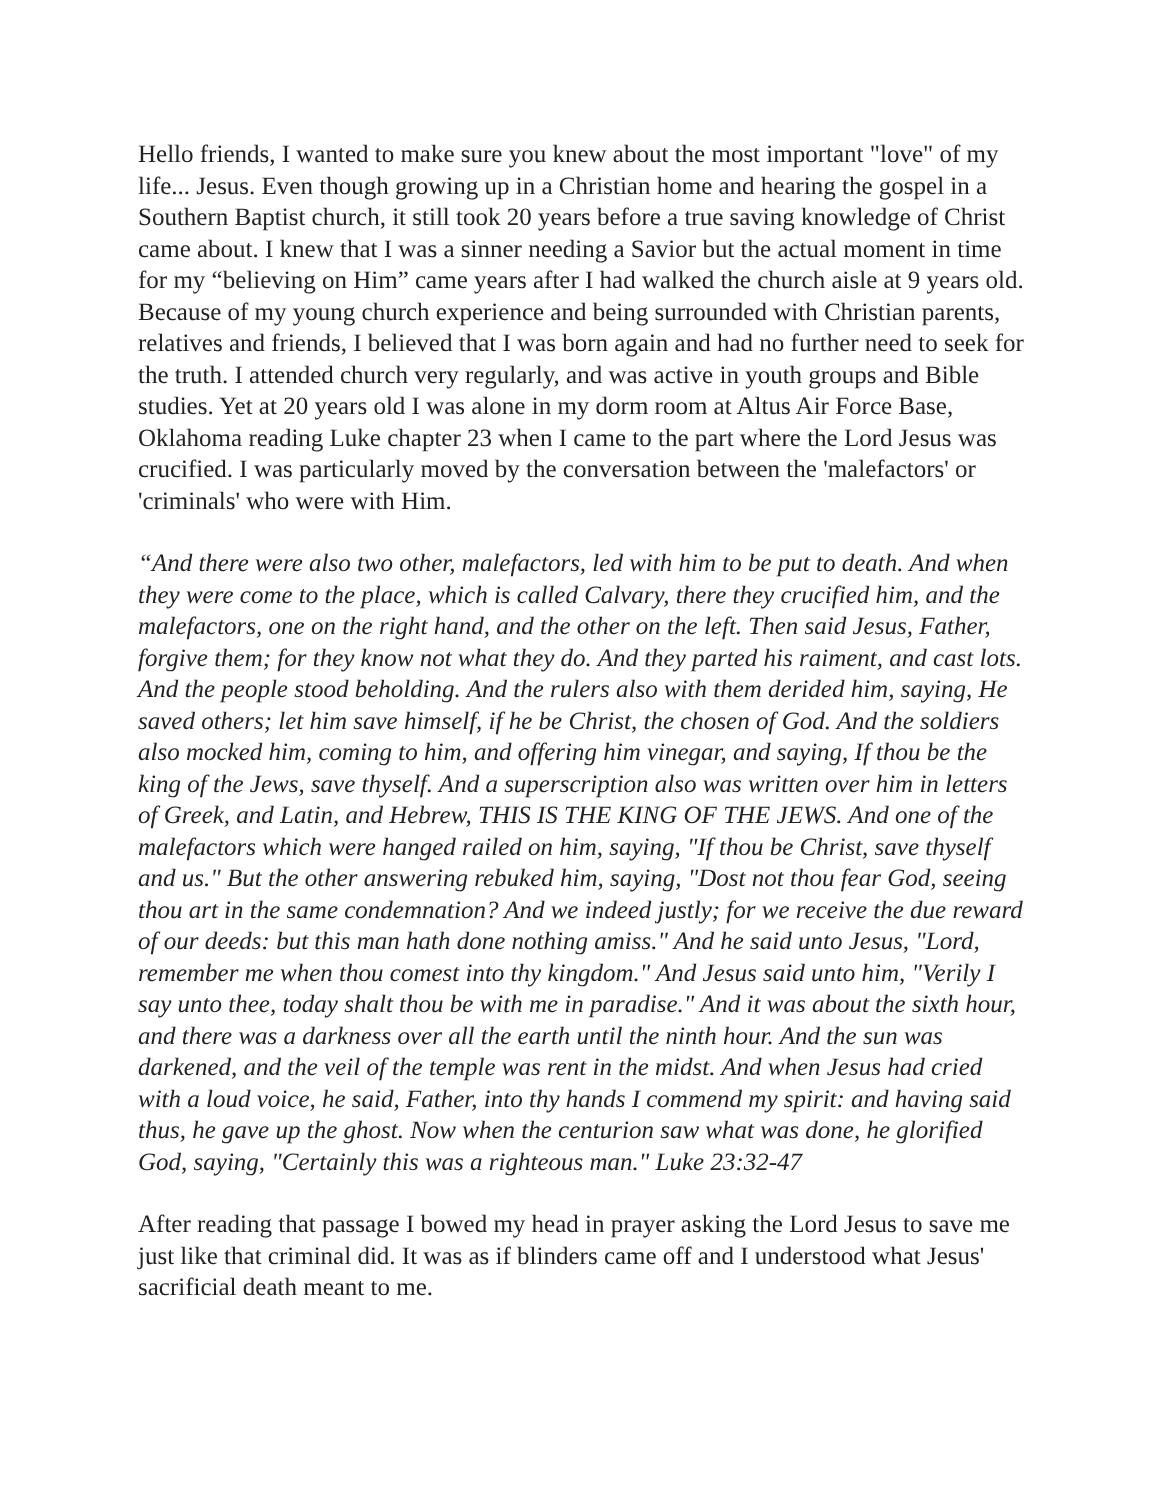Hello friends, I wanted to make sure you knew about the most important "love" of my life... Jesus. Even though growing up in a Christian home and hearing the gospel in a Southern Baptist church, it still took 20 years before a true saving knowledge of Christ came about. I knew that I was a sinner needing a Savior but the actual moment in time for my “believing on Him” came years after I had walked the church aisle at 9 years old.
Because of my young church experience and being surrounded with Christian parents, relatives and friends, I believed that I was born again and had no further need to seek for the truth. I attended church very regularly, and was active in youth groups and Bible studies. Yet at 20 years old I was alone in my dorm room at Altus Air Force Base, Oklahoma reading Luke chapter 23 when I came to the part where the Lord Jesus was crucified. I was particularly moved by the conversation between the 'malefactors' or 'criminals' who were with Him.
“And there were also two other, malefactors, led with him to be put to death. And when they were come to the place, which is called Calvary, there they crucified him, and the malefactors, one on the right hand, and the other on the left. Then said Jesus, Father, forgive them; for they know not what they do. And they parted his raiment, and cast lots. And the people stood beholding. And the rulers also with them derided him, saying, He saved others; let him save himself, if he be Christ, the chosen of God. And the soldiers also mocked him, coming to him, and offering him vinegar, and saying, If thou be the king of the Jews, save thyself. And a superscription also was written over him in letters of Greek, and Latin, and Hebrew, THIS IS THE KING OF THE JEWS. And one of the malefactors which were hanged railed on him, saying, "If thou be Christ, save thyself and us." But the other answering rebuked him, saying, "Dost not thou fear God, seeing thou art in the same condemnation? And we indeed justly; for we receive the due reward of our deeds: but this man hath done nothing amiss." And he said unto Jesus, "Lord, remember me when thou comest into thy kingdom." And Jesus said unto him, "Verily I say unto thee, today shalt thou be with me in paradise." And it was about the sixth hour, and there was a darkness over all the earth until the ninth hour. And the sun was darkened, and the veil of the temple was rent in the midst. And when Jesus had cried with a loud voice, he said, Father, into thy hands I commend my spirit: and having said thus, he gave up the ghost. Now when the centurion saw what was done, he glorified God, saying, "Certainly this was a righteous man." Luke 23:32-47
After reading that passage I bowed my head in prayer asking the Lord Jesus to save me just like that criminal did. It was as if blinders came off and I understood what Jesus' sacrificial death meant to me.